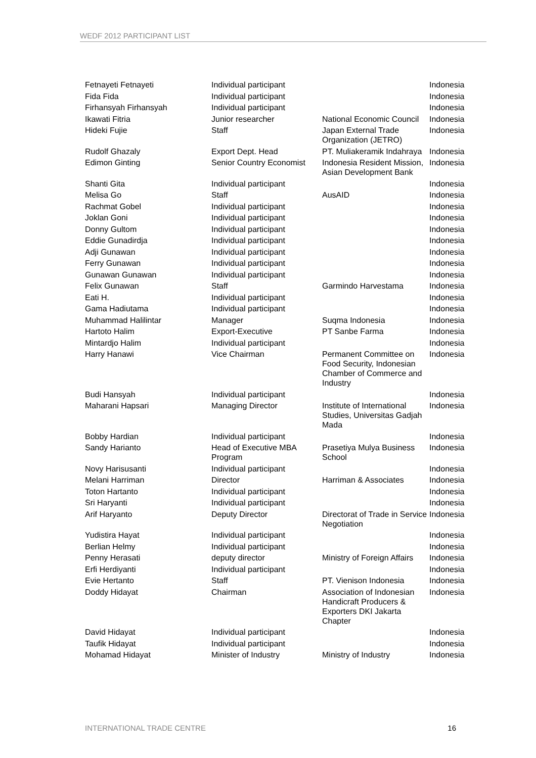WEDF 2012 PARTICIPANT LIST
| Fetnayeti Fetnayeti | Individual participant | | Indonesia |
| Fida Fida | Individual participant | | Indonesia |
| Firhansyah Firhansyah | Individual participant | | Indonesia |
| Ikawati Fitria | Junior researcher | National Economic Council | Indonesia |
| Hideki Fujie | Staff | Japan External Trade Organization (JETRO) | Indonesia |
| Rudolf Ghazaly | Export Dept. Head | PT. Muliakeramik Indahraya | Indonesia |
| Edimon Ginting | Senior Country Economist | Indonesia Resident Mission, Asian Development Bank | Indonesia |
| Shanti Gita | Individual participant | | Indonesia |
| Melisa Go | Staff | AusAID | Indonesia |
| Rachmat Gobel | Individual participant | | Indonesia |
| Joklan Goni | Individual participant | | Indonesia |
| Donny Gultom | Individual participant | | Indonesia |
| Eddie Gunadirdja | Individual participant | | Indonesia |
| Adji Gunawan | Individual participant | | Indonesia |
| Ferry Gunawan | Individual participant | | Indonesia |
| Gunawan Gunawan | Individual participant | | Indonesia |
| Felix Gunawan | Staff | Garmindo Harvestama | Indonesia |
| Eati H. | Individual participant | | Indonesia |
| Gama Hadiutama | Individual participant | | Indonesia |
| Muhammad Halilintar | Manager | Suqma Indonesia | Indonesia |
| Hartoto Halim | Export-Executive | PT Sanbe Farma | Indonesia |
| Mintardjo Halim | Individual participant | | Indonesia |
| Harry Hanawi | Vice Chairman | Permanent Committee on Food Security, Indonesian Chamber of Commerce and Industry | Indonesia |
| Budi Hansyah | Individual participant | | Indonesia |
| Maharani Hapsari | Managing Director | Institute of International Studies, Universitas Gadjah Mada | Indonesia |
| Bobby Hardian | Individual participant | | Indonesia |
| Sandy Harianto | Head of Executive MBA Program | Prasetiya Mulya Business School | Indonesia |
| Novy Harisusanti | Individual participant | | Indonesia |
| Melani Harriman | Director | Harriman & Associates | Indonesia |
| Toton Hartanto | Individual participant | | Indonesia |
| Sri Haryanti | Individual participant | | Indonesia |
| Arif Haryanto | Deputy Director | Directorat of Trade in Service Negotiation | Indonesia |
| Yudistira Hayat | Individual participant | | Indonesia |
| Berlian Helmy | Individual participant | | Indonesia |
| Penny Herasati | deputy director | Ministry of Foreign Affairs | Indonesia |
| Erfi Herdiyanti | Individual participant | | Indonesia |
| Evie Hertanto | Staff | PT. Vienison Indonesia | Indonesia |
| Doddy Hidayat | Chairman | Association of Indonesian Handicraft Producers & Exporters DKI Jakarta Chapter | Indonesia |
| David Hidayat | Individual participant | | Indonesia |
| Taufik Hidayat | Individual participant | | Indonesia |
| Mohamad Hidayat | Minister of Industry | Ministry of Industry | Indonesia |
INTERNATIONAL TRADE CENTRE 16